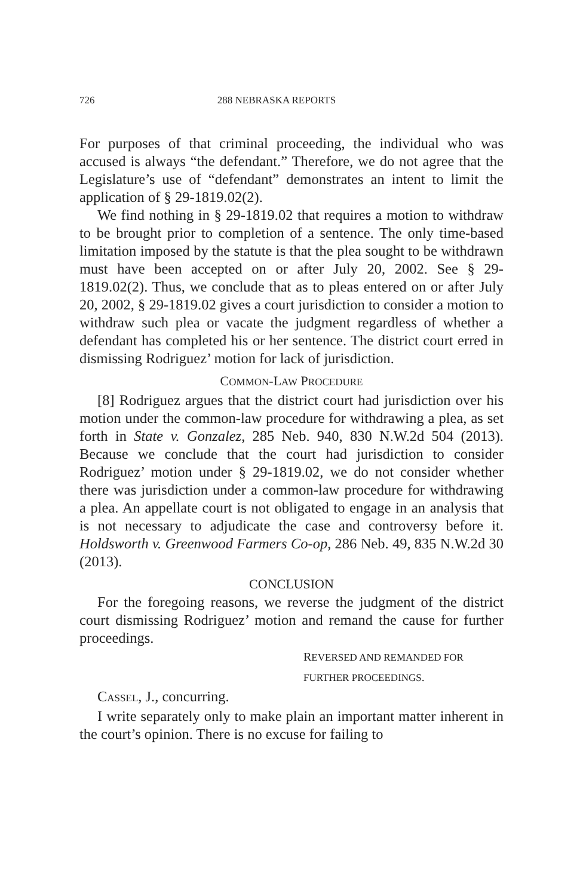726 288 NEBRASKA REPORTS
For purposes of that criminal proceeding, the individual who was accused is always “the defendant.” Therefore, we do not agree that the Legislature’s use of “defendant” demonstrates an intent to limit the application of § 29-1819.02(2).
We find nothing in § 29-1819.02 that requires a motion to withdraw to be brought prior to completion of a sentence. The only time-based limitation imposed by the statute is that the plea sought to be withdrawn must have been accepted on or after July 20, 2002. See § 29-1819.02(2). Thus, we conclude that as to pleas entered on or after July 20, 2002, § 29-1819.02 gives a court jurisdiction to consider a motion to withdraw such plea or vacate the judgment regardless of whether a defendant has completed his or her sentence. The district court erred in dismissing Rodriguez’ motion for lack of jurisdiction.
COMMON-LAW PROCEDURE
[8] Rodriguez argues that the district court had jurisdiction over his motion under the common-law procedure for withdrawing a plea, as set forth in State v. Gonzalez, 285 Neb. 940, 830 N.W.2d 504 (2013). Because we conclude that the court had jurisdiction to consider Rodriguez’ motion under § 29-1819.02, we do not consider whether there was jurisdiction under a common-law procedure for withdrawing a plea. An appellate court is not obligated to engage in an analysis that is not necessary to adjudicate the case and controversy before it. Holdsworth v. Greenwood Farmers Co-op, 286 Neb. 49, 835 N.W.2d 30 (2013).
CONCLUSION
For the foregoing reasons, we reverse the judgment of the district court dismissing Rodriguez’ motion and remand the cause for further proceedings.
REVERSED AND REMANDED FOR
FURTHER PROCEEDINGS.
CASSEL, J., concurring.
I write separately only to make plain an important matter inherent in the court’s opinion. There is no excuse for failing to